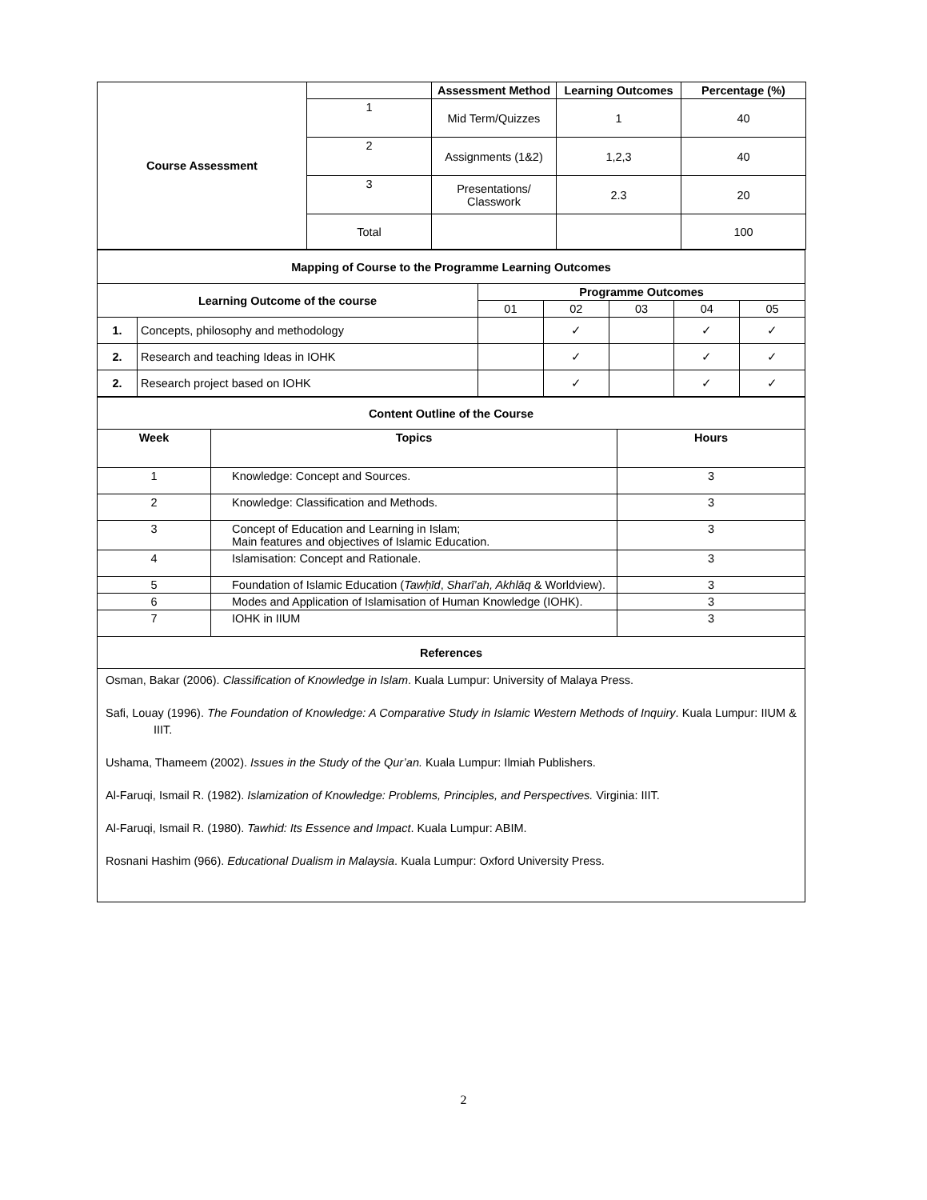| Course Assessment | | Assessment Method | Learning Outcomes | Percentage (%) |
| | 1 | Mid Term/Quizzes | 1 | 40 |
| | 2 | Assignments (1&2) | 1,2,3 | 40 |
| | 3 | Presentations/ Classwork | 2.3 | 20 |
| | Total | | | 100 |
| Mapping of Course to the Programme Learning Outcomes | | | | | | |
| --- | --- | --- | --- | --- | --- | --- |
| Learning Outcome of the course | | Programme Outcomes | | | | |
| | | 01 | 02 | 03 | 04 | 05 |
| 1. | Concepts, philosophy and methodology | | ✓ | | ✓ | ✓ |
| 2. | Research and teaching Ideas in IOHK | | ✓ | | ✓ | ✓ |
| 2. | Research project based on IOHK | | ✓ | | ✓ | ✓ |
| Content Outline of the Course | | |
| --- | --- | --- |
| Week | Topics | Hours |
| 1 | Knowledge: Concept and Sources. | 3 |
| 2 | Knowledge: Classification and Methods. | 3 |
| 3 | Concept of Education and Learning in Islam; Main features and objectives of Islamic Education. | 3 |
| 4 | Islamisation: Concept and Rationale. | 3 |
| 5 | Foundation of Islamic Education ( Tawḥīd , Sharī’ah, Akhlāq & Worldview). | 3 |
| 6 | Modes and Application of Islamisation of Human Knowledge (IOHK). | 3 |
| 7 | IOHK in IIUM | 3 |
| References | | |
Osman, Bakar (2006). Classification of Knowledge in Islam. Kuala Lumpur: University of Malaya Press.
Safi, Louay (1996). The Foundation of Knowledge: A Comparative Study in Islamic Western Methods of Inquiry. Kuala Lumpur: IIUM & IIIT.
Ushama, Thameem (2002). Issues in the Study of the Qur’an. Kuala Lumpur: Ilmiah Publishers.
Al-Faruqi, Ismail R. (1982). Islamization of Knowledge: Problems, Principles, and Perspectives. Virginia: IIIT.
Al-Faruqi, Ismail R. (1980). Tawhid: Its Essence and Impact. Kuala Lumpur: ABIM.
Rosnani Hashim (966). Educational Dualism in Malaysia. Kuala Lumpur: Oxford University Press.
2